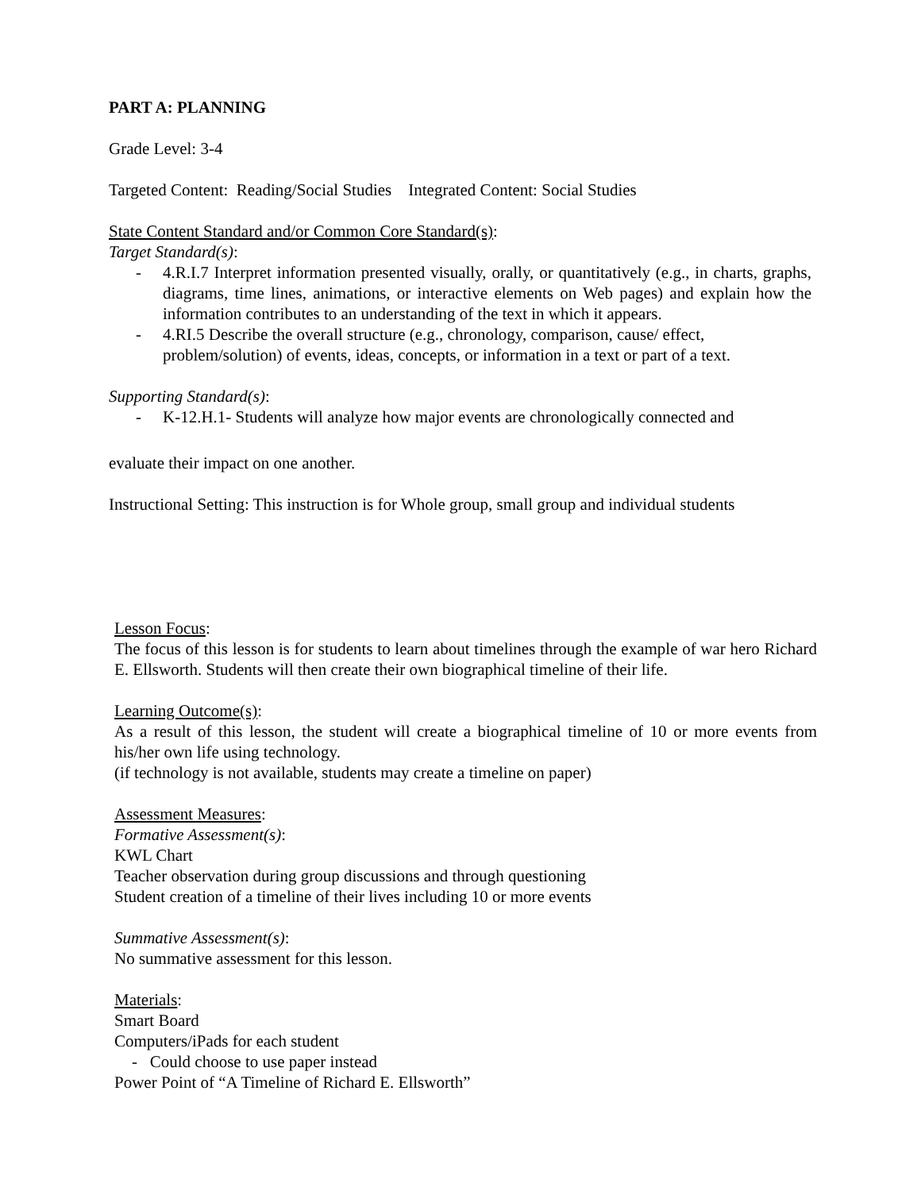PART A: PLANNING
Grade Level: 3-4
Targeted Content: Reading/Social Studies Integrated Content: Social Studies
State Content Standard and/or Common Core Standard(s):
Target Standard(s):
- 4.R.I.7 Interpret information presented visually, orally, or quantitatively (e.g., in charts, graphs, diagrams, time lines, animations, or interactive elements on Web pages) and explain how the information contributes to an understanding of the text in which it appears.
- 4.RI.5 Describe the overall structure (e.g., chronology, comparison, cause/ effect, problem/solution) of events, ideas, concepts, or information in a text or part of a text.
Supporting Standard(s):
- K-12.H.1- Students will analyze how major events are chronologically connected and
evaluate their impact on one another.
Instructional Setting: This instruction is for Whole group, small group and individual students
Lesson Focus:
The focus of this lesson is for students to learn about timelines through the example of war hero Richard E. Ellsworth. Students will then create their own biographical timeline of their life.
Learning Outcome(s):
As a result of this lesson, the student will create a biographical timeline of 10 or more events from his/her own life using technology.
(if technology is not available, students may create a timeline on paper)
Assessment Measures:
Formative Assessment(s):
KWL Chart
Teacher observation during group discussions and through questioning
Student creation of a timeline of their lives including 10 or more events
Summative Assessment(s):
No summative assessment for this lesson.
Materials:
Smart Board
Computers/iPads for each student
- Could choose to use paper instead
Power Point of “A Timeline of Richard E. Ellsworth”